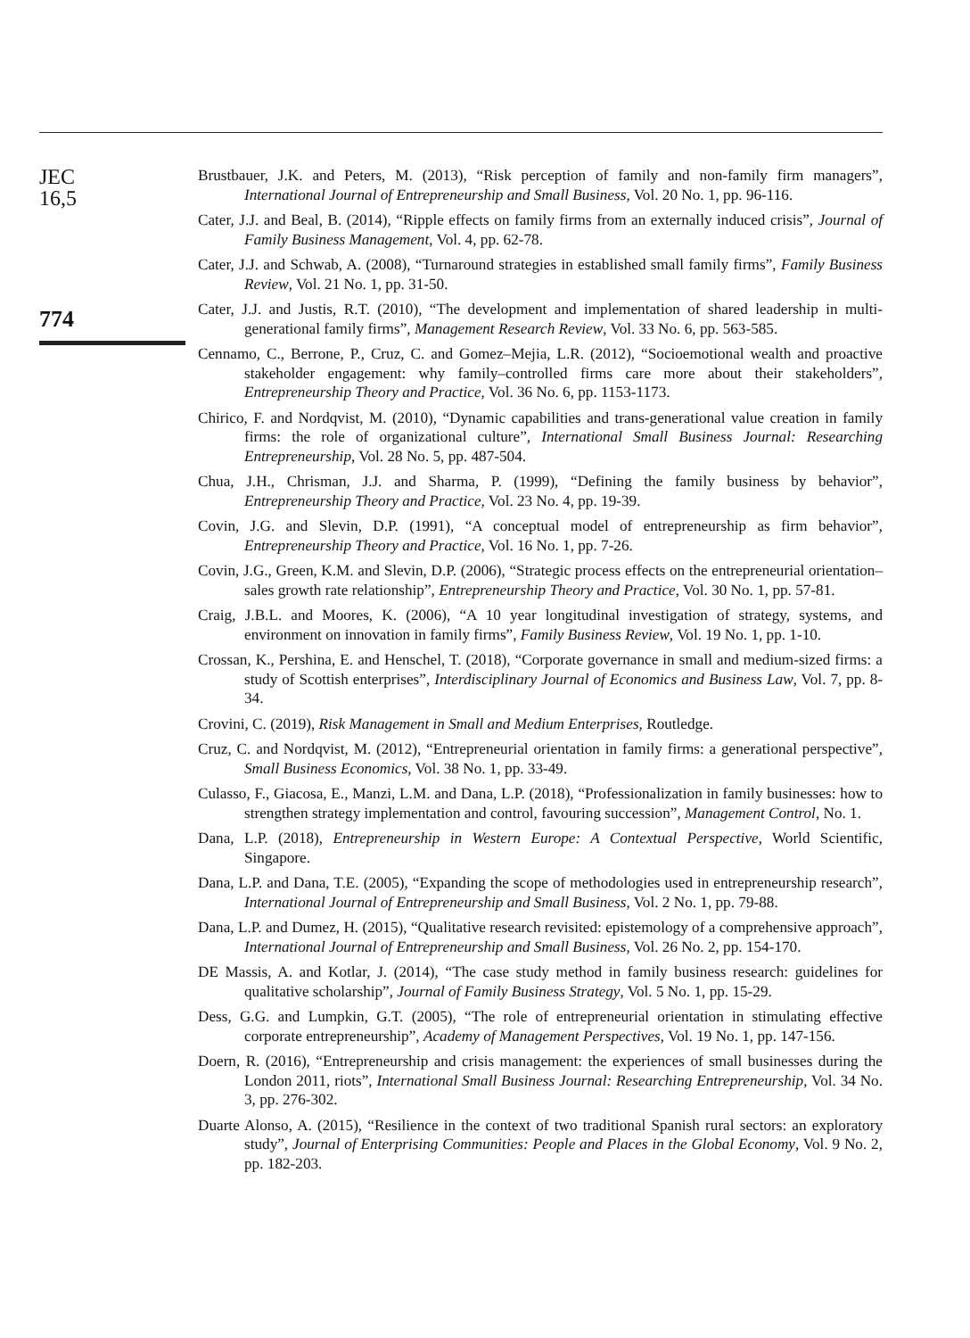JEC
16,5
774
Brustbauer, J.K. and Peters, M. (2013), “Risk perception of family and non-family firm managers”, International Journal of Entrepreneurship and Small Business, Vol. 20 No. 1, pp. 96-116.
Cater, J.J. and Beal, B. (2014), “Ripple effects on family firms from an externally induced crisis”, Journal of Family Business Management, Vol. 4, pp. 62-78.
Cater, J.J. and Schwab, A. (2008), “Turnaround strategies in established small family firms”, Family Business Review, Vol. 21 No. 1, pp. 31-50.
Cater, J.J. and Justis, R.T. (2010), “The development and implementation of shared leadership in multi-generational family firms”, Management Research Review, Vol. 33 No. 6, pp. 563-585.
Cennamo, C., Berrone, P., Cruz, C. and Gomez–Mejia, L.R. (2012), “Socioemotional wealth and proactive stakeholder engagement: why family–controlled firms care more about their stakeholders”, Entrepreneurship Theory and Practice, Vol. 36 No. 6, pp. 1153-1173.
Chirico, F. and Nordqvist, M. (2010), “Dynamic capabilities and trans-generational value creation in family firms: the role of organizational culture”, International Small Business Journal: Researching Entrepreneurship, Vol. 28 No. 5, pp. 487-504.
Chua, J.H., Chrisman, J.J. and Sharma, P. (1999), “Defining the family business by behavior”, Entrepreneurship Theory and Practice, Vol. 23 No. 4, pp. 19-39.
Covin, J.G. and Slevin, D.P. (1991), “A conceptual model of entrepreneurship as firm behavior”, Entrepreneurship Theory and Practice, Vol. 16 No. 1, pp. 7-26.
Covin, J.G., Green, K.M. and Slevin, D.P. (2006), “Strategic process effects on the entrepreneurial orientation–sales growth rate relationship”, Entrepreneurship Theory and Practice, Vol. 30 No. 1, pp. 57-81.
Craig, J.B.L. and Moores, K. (2006), “A 10 year longitudinal investigation of strategy, systems, and environment on innovation in family firms”, Family Business Review, Vol. 19 No. 1, pp. 1-10.
Crossan, K., Pershina, E. and Henschel, T. (2018), “Corporate governance in small and medium-sized firms: a study of Scottish enterprises”, Interdisciplinary Journal of Economics and Business Law, Vol. 7, pp. 8-34.
Crovini, C. (2019), Risk Management in Small and Medium Enterprises, Routledge.
Cruz, C. and Nordqvist, M. (2012), “Entrepreneurial orientation in family firms: a generational perspective”, Small Business Economics, Vol. 38 No. 1, pp. 33-49.
Culasso, F., Giacosa, E., Manzi, L.M. and Dana, L.P. (2018), “Professionalization in family businesses: how to strengthen strategy implementation and control, favouring succession”, Management Control, No. 1.
Dana, L.P. (2018), Entrepreneurship in Western Europe: A Contextual Perspective, World Scientific, Singapore.
Dana, L.P. and Dana, T.E. (2005), “Expanding the scope of methodologies used in entrepreneurship research”, International Journal of Entrepreneurship and Small Business, Vol. 2 No. 1, pp. 79-88.
Dana, L.P. and Dumez, H. (2015), “Qualitative research revisited: epistemology of a comprehensive approach”, International Journal of Entrepreneurship and Small Business, Vol. 26 No. 2, pp. 154-170.
DE Massis, A. and Kotlar, J. (2014), “The case study method in family business research: guidelines for qualitative scholarship”, Journal of Family Business Strategy, Vol. 5 No. 1, pp. 15-29.
Dess, G.G. and Lumpkin, G.T. (2005), “The role of entrepreneurial orientation in stimulating effective corporate entrepreneurship”, Academy of Management Perspectives, Vol. 19 No. 1, pp. 147-156.
Doern, R. (2016), “Entrepreneurship and crisis management: the experiences of small businesses during the London 2011, riots”, International Small Business Journal: Researching Entrepreneurship, Vol. 34 No. 3, pp. 276-302.
Duarte Alonso, A. (2015), “Resilience in the context of two traditional Spanish rural sectors: an exploratory study”, Journal of Enterprising Communities: People and Places in the Global Economy, Vol. 9 No. 2, pp. 182-203.